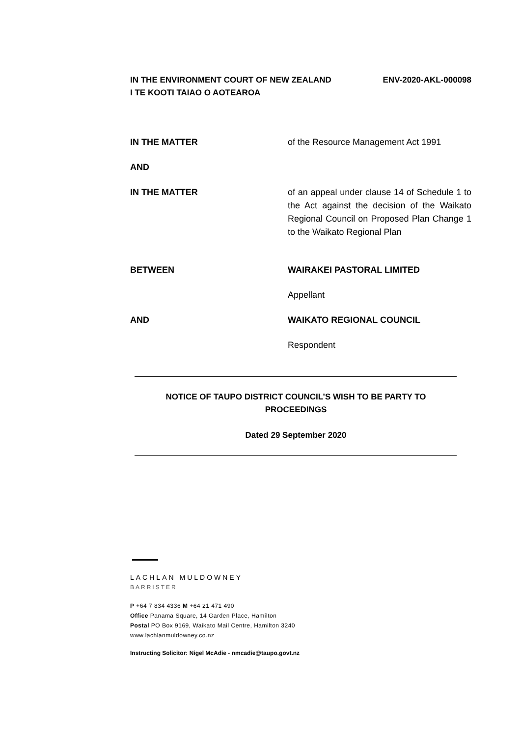IN THE ENVIRONMENT COURT OF NEW ZEALAND
I TE KOOTI TAIAO O AOTEAROA
ENV-2020-AKL-000098
IN THE MATTER of the Resource Management Act 1991
AND
IN THE MATTER of an appeal under clause 14 of Schedule 1 to the Act against the decision of the Waikato Regional Council on Proposed Plan Change 1 to the Waikato Regional Plan
BETWEEN WAIRAKEI PASTORAL LIMITED
Appellant
AND WAIKATO REGIONAL COUNCIL
Respondent
NOTICE OF TAUPO DISTRICT COUNCIL’S WISH TO BE PARTY TO
PROCEEDINGS
Dated 29 September 2020
LACHLAN MULDOWNEY
BARRISTER
P +64 7 834 4336 M +64 21 471 490
Office Panama Square, 14 Garden Place, Hamilton
Postal PO Box 9169, Waikato Mail Centre, Hamilton 3240
www.lachlanmuldowney.co.nz
Instructing Solicitor: Nigel McAdie - nmcadie@taupo.govt.nz